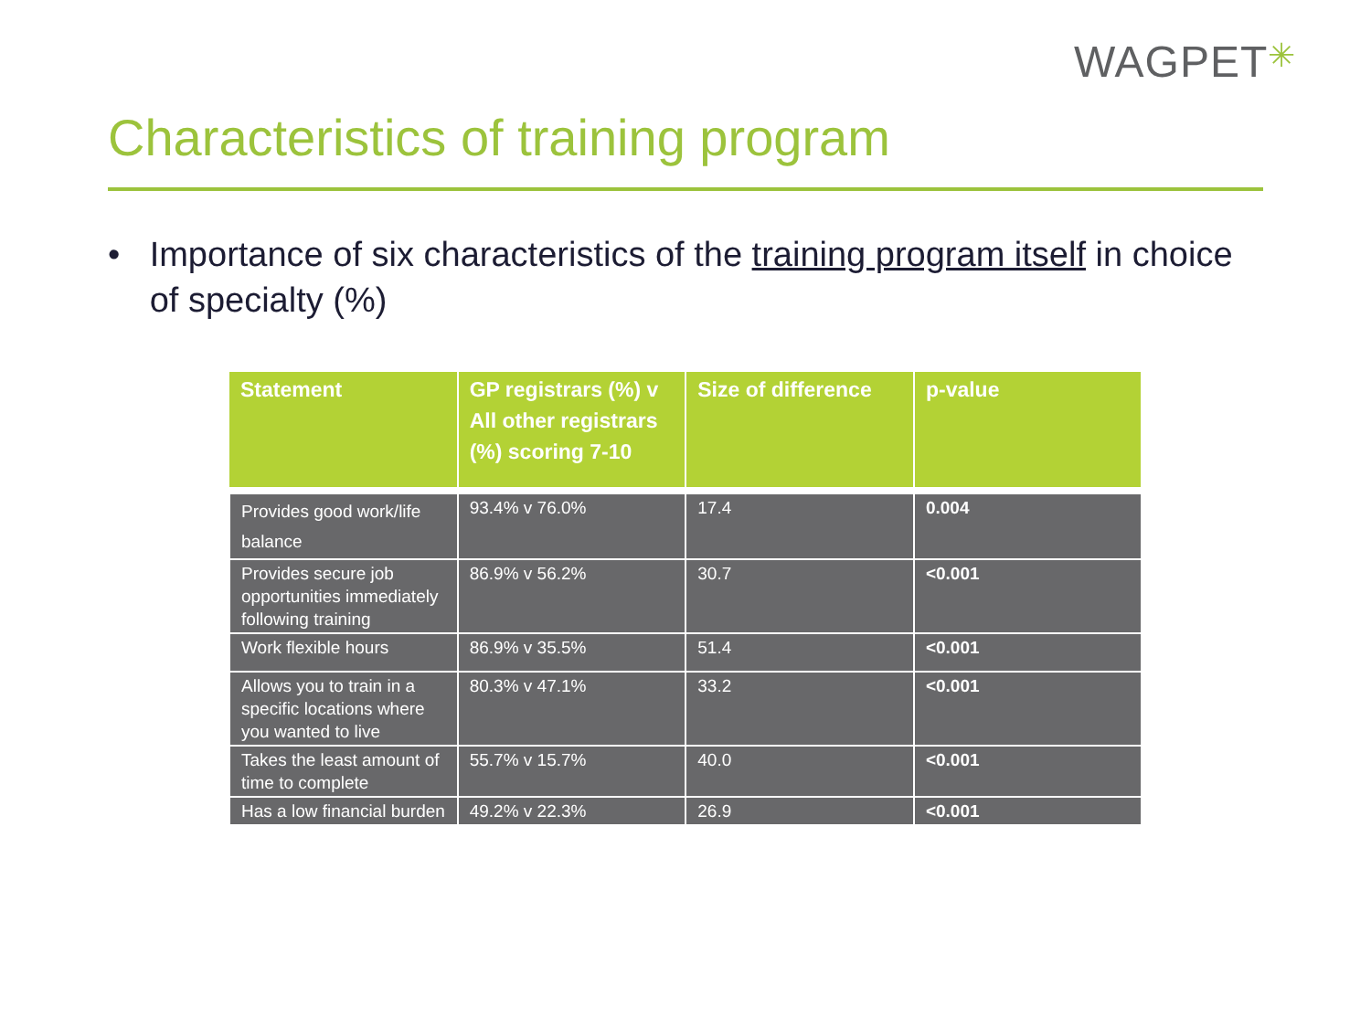WAGPET✳
Characteristics of training program
• Importance of six characteristics of the training program itself in choice of specialty (%)
| Statement | GP registrars (%) v All other registrars (%) scoring 7-10 | Size of difference | p-value |
| --- | --- | --- | --- |
| Provides good work/life balance | 93.4% v 76.0% | 17.4 | 0.004 |
| Provides secure job opportunities immediately following training | 86.9% v 56.2% | 30.7 | <0.001 |
| Work flexible hours | 86.9% v 35.5% | 51.4 | <0.001 |
| Allows you to train in a specific locations where you wanted to live | 80.3% v 47.1% | 33.2 | <0.001 |
| Takes the least amount of time to complete | 55.7% v 15.7% | 40.0 | <0.001 |
| Has a low financial burden | 49.2% v 22.3% | 26.9 | <0.001 |